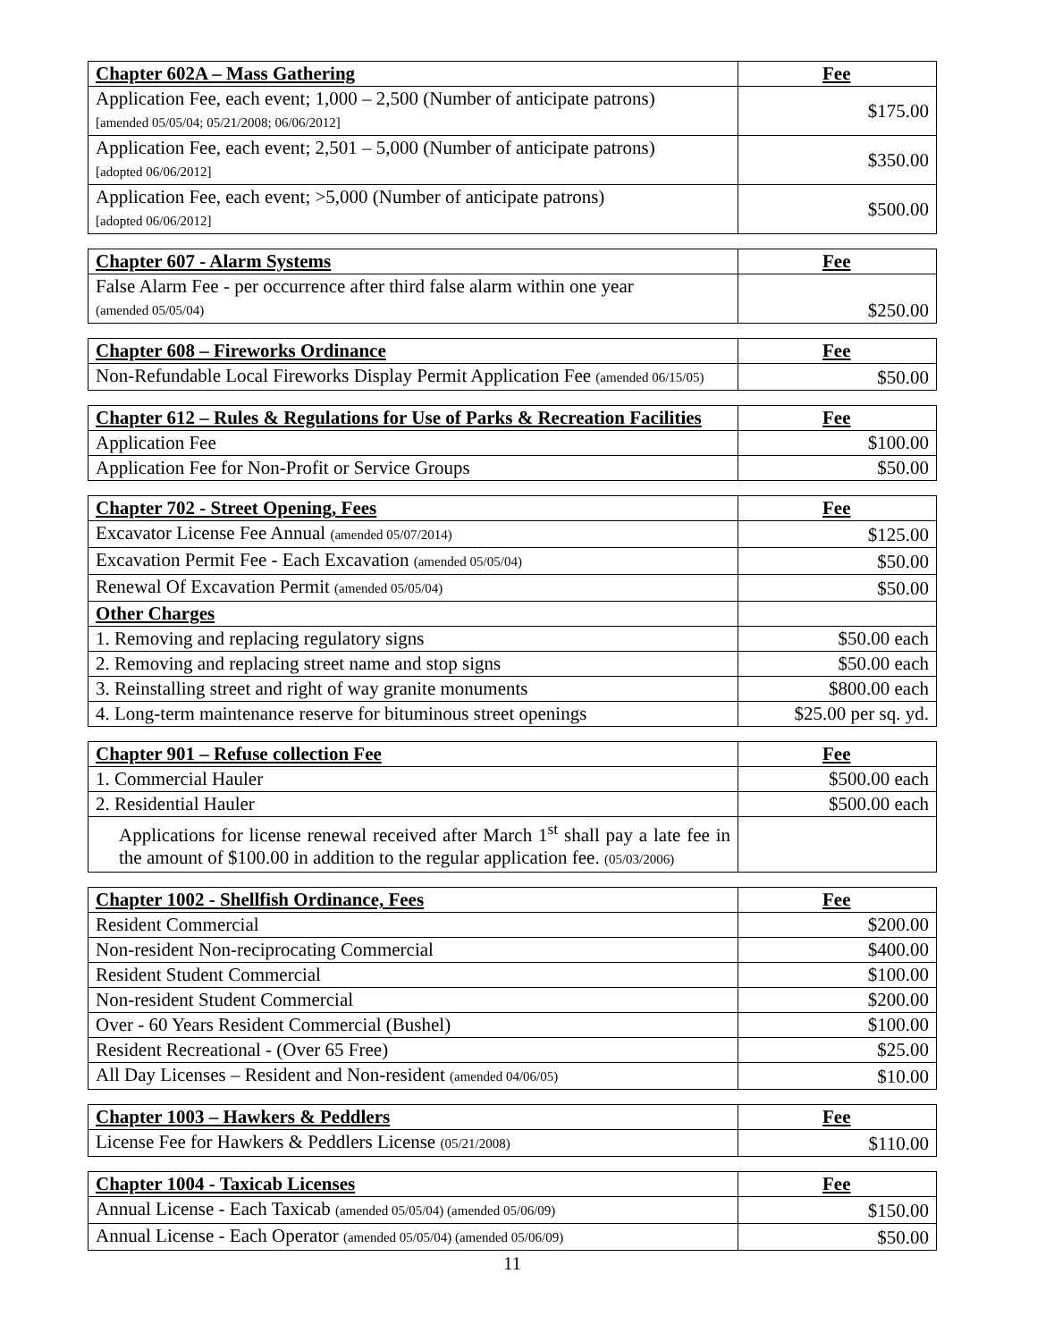| Chapter 602A – Mass Gathering | Fee |
| --- | --- |
| Application Fee, each event; 1,000 – 2,500 (Number of anticipate patrons) [amended 05/05/04; 05/21/2008; 06/06/2012] | $175.00 |
| Application Fee, each event; 2,501 – 5,000 (Number of anticipate patrons) [adopted 06/06/2012] | $350.00 |
| Application Fee, each event; >5,000 (Number of anticipate patrons) [adopted 06/06/2012] | $500.00 |
| Chapter 607 - Alarm Systems | Fee |
| --- | --- |
| False Alarm Fee - per occurrence after third false alarm within one year (amended 05/05/04) | $250.00 |
| Chapter 608 – Fireworks Ordinance | Fee |
| --- | --- |
| Non-Refundable Local Fireworks Display Permit Application Fee (amended 06/15/05) | $50.00 |
| Chapter 612 – Rules & Regulations for Use of Parks & Recreation Facilities | Fee |
| --- | --- |
| Application Fee | $100.00 |
| Application Fee for Non-Profit or Service Groups | $50.00 |
| Chapter 702 - Street Opening, Fees | Fee |
| --- | --- |
| Excavator License Fee Annual (amended 05/07/2014) | $125.00 |
| Excavation Permit Fee - Each Excavation (amended 05/05/04) | $50.00 |
| Renewal Of Excavation Permit (amended 05/05/04) | $50.00 |
| Other Charges | |
| 1. Removing and replacing regulatory signs | $50.00 each |
| 2. Removing and replacing street name and stop signs | $50.00 each |
| 3. Reinstalling street and right of way granite monuments | $800.00 each |
| 4. Long-term maintenance reserve for bituminous street openings | $25.00 per sq. yd. |
| Chapter 901 – Refuse collection Fee | Fee |
| --- | --- |
| 1. Commercial Hauler | $500.00 each |
| 2. Residential Hauler | $500.00 each |
| Applications for license renewal received after March 1<sup>st</sup> shall pay a late fee in the amount of $100.00 in addition to the regular application fee. (05/03/2006) | |
| Chapter 1002 - Shellfish Ordinance, Fees | Fee |
| --- | --- |
| Resident Commercial | $200.00 |
| Non-resident Non-reciprocating Commercial | $400.00 |
| Resident Student Commercial | $100.00 |
| Non-resident Student Commercial | $200.00 |
| Over - 60 Years Resident Commercial (Bushel) | $100.00 |
| Resident Recreational - (Over 65 Free) | $25.00 |
| All Day Licenses – Resident and Non-resident (amended 04/06/05) | $10.00 |
| Chapter 1003 – Hawkers & Peddlers | Fee |
| --- | --- |
| License Fee for Hawkers & Peddlers License (05/21/2008) | $110.00 |
| Chapter 1004 - Taxicab Licenses | Fee |
| --- | --- |
| Annual License - Each Taxicab (amended 05/05/04) (amended 05/06/09) | $150.00 |
| Annual License - Each Operator (amended 05/05/04) (amended 05/06/09) | $50.00 |
11